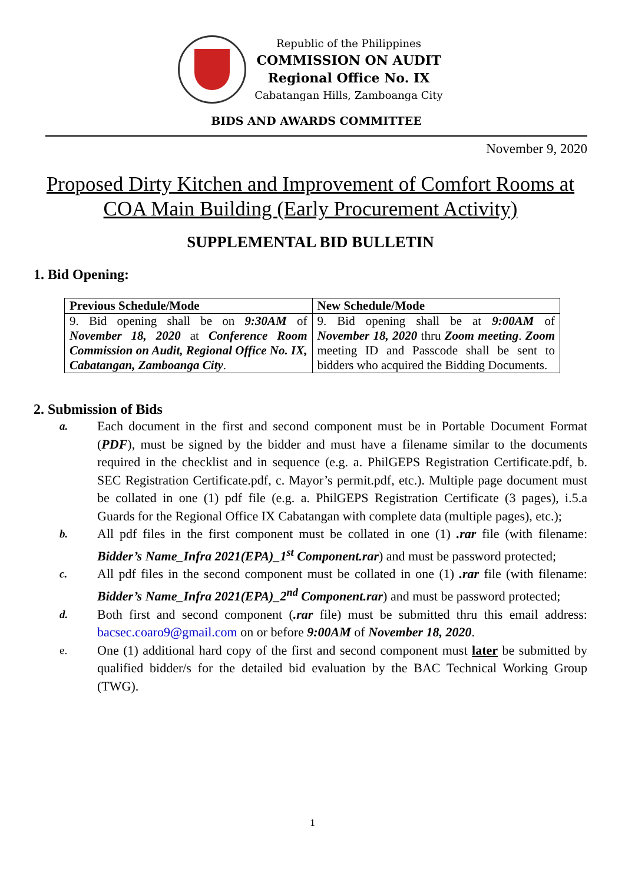Republic of the Philippines
COMMISSION ON AUDIT
Regional Office No. IX
Cabatangan Hills, Zamboanga City
BIDS AND AWARDS COMMITTEE
November 9, 2020
Proposed Dirty Kitchen and Improvement of Comfort Rooms at COA Main Building (Early Procurement Activity)
SUPPLEMENTAL BID BULLETIN
1. Bid Opening:
| Previous Schedule/Mode | New Schedule/Mode |
| --- | --- |
| 9. Bid opening shall be on 9:30AM of November 18, 2020 at Conference Room Commission on Audit, Regional Office No. IX, Cabatangan, Zamboanga City . | 9. Bid opening shall be at 9:00AM of November 18, 2020 thru Zoom meeting . Zoom meeting ID and Passcode shall be sent to bidders who acquired the Bidding Documents. |
2. Submission of Bids
a. Each document in the first and second component must be in Portable Document Format (PDF), must be signed by the bidder and must have a filename similar to the documents required in the checklist and in sequence (e.g. a. PhilGEPS Registration Certificate.pdf, b. SEC Registration Certificate.pdf, c. Mayor’s permit.pdf, etc.). Multiple page document must be collated in one (1) pdf file (e.g. a. PhilGEPS Registration Certificate (3 pages), i.5.a Guards for the Regional Office IX Cabatangan with complete data (multiple pages), etc.);
b. All pdf files in the first component must be collated in one (1) .rar file (with filename: Bidder’s Name_Infra 2021(EPA)_1<sup>st</sup> Component.rar) and must be password protected;
c. All pdf files in the second component must be collated in one (1) .rar file (with filename: Bidder’s Name_Infra 2021(EPA)_2<sup>nd</sup> Component.rar) and must be password protected;
d. Both first and second component (.rar file) must be submitted thru this email address: bacsec.coaro9@gmail.com on or before 9:00AM of November 18, 2020.
e. One (1) additional hard copy of the first and second component must later be submitted by qualified bidder/s for the detailed bid evaluation by the BAC Technical Working Group (TWG).
1